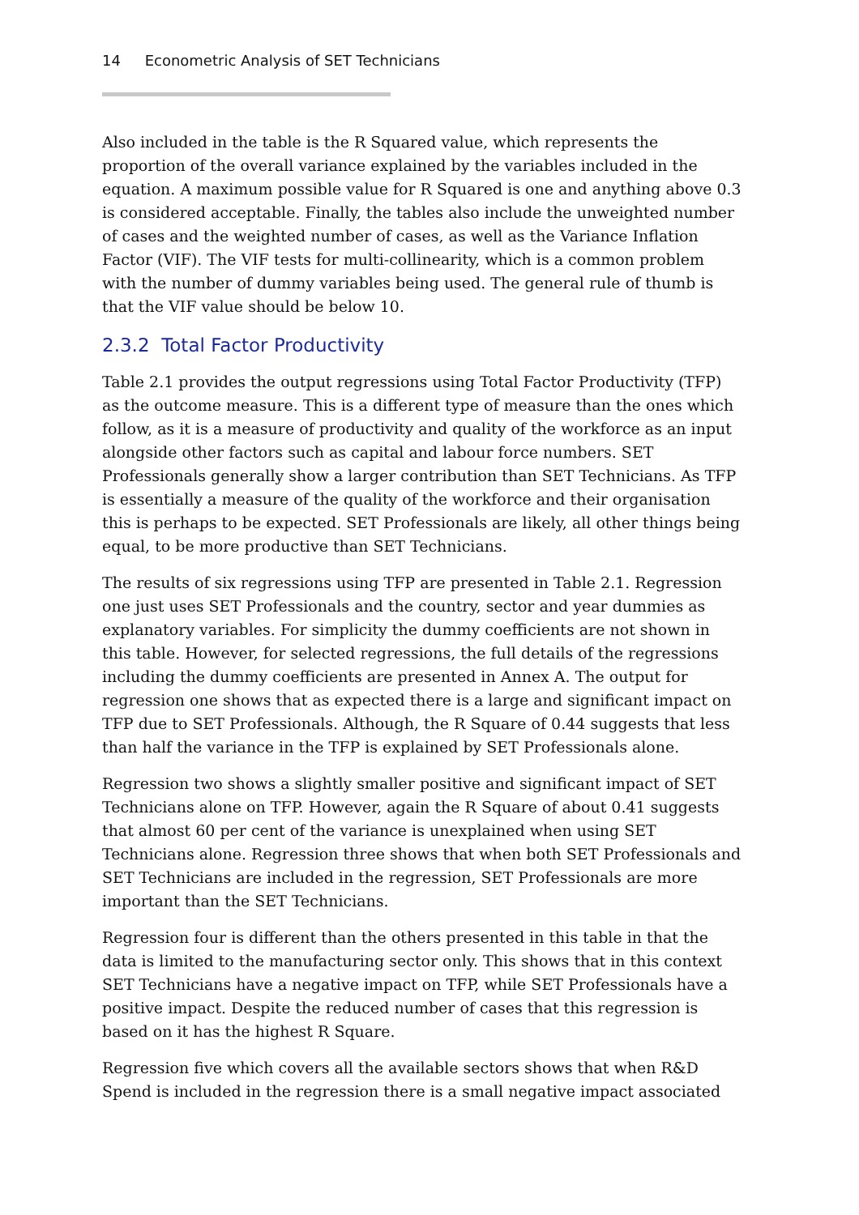14 Econometric Analysis of SET Technicians
Also included in the table is the R Squared value, which represents the proportion of the overall variance explained by the variables included in the equation. A maximum possible value for R Squared is one and anything above 0.3 is considered acceptable. Finally, the tables also include the unweighted number of cases and the weighted number of cases, as well as the Variance Inflation Factor (VIF). The VIF tests for multi-collinearity, which is a common problem with the number of dummy variables being used. The general rule of thumb is that the VIF value should be below 10.
2.3.2 Total Factor Productivity
Table 2.1 provides the output regressions using Total Factor Productivity (TFP) as the outcome measure. This is a different type of measure than the ones which follow, as it is a measure of productivity and quality of the workforce as an input alongside other factors such as capital and labour force numbers. SET Professionals generally show a larger contribution than SET Technicians. As TFP is essentially a measure of the quality of the workforce and their organisation this is perhaps to be expected. SET Professionals are likely, all other things being equal, to be more productive than SET Technicians.
The results of six regressions using TFP are presented in Table 2.1. Regression one just uses SET Professionals and the country, sector and year dummies as explanatory variables. For simplicity the dummy coefficients are not shown in this table. However, for selected regressions, the full details of the regressions including the dummy coefficients are presented in Annex A. The output for regression one shows that as expected there is a large and significant impact on TFP due to SET Professionals. Although, the R Square of 0.44 suggests that less than half the variance in the TFP is explained by SET Professionals alone.
Regression two shows a slightly smaller positive and significant impact of SET Technicians alone on TFP. However, again the R Square of about 0.41 suggests that almost 60 per cent of the variance is unexplained when using SET Technicians alone. Regression three shows that when both SET Professionals and SET Technicians are included in the regression, SET Professionals are more important than the SET Technicians.
Regression four is different than the others presented in this table in that the data is limited to the manufacturing sector only. This shows that in this context SET Technicians have a negative impact on TFP, while SET Professionals have a positive impact. Despite the reduced number of cases that this regression is based on it has the highest R Square.
Regression five which covers all the available sectors shows that when R&D Spend is included in the regression there is a small negative impact associated